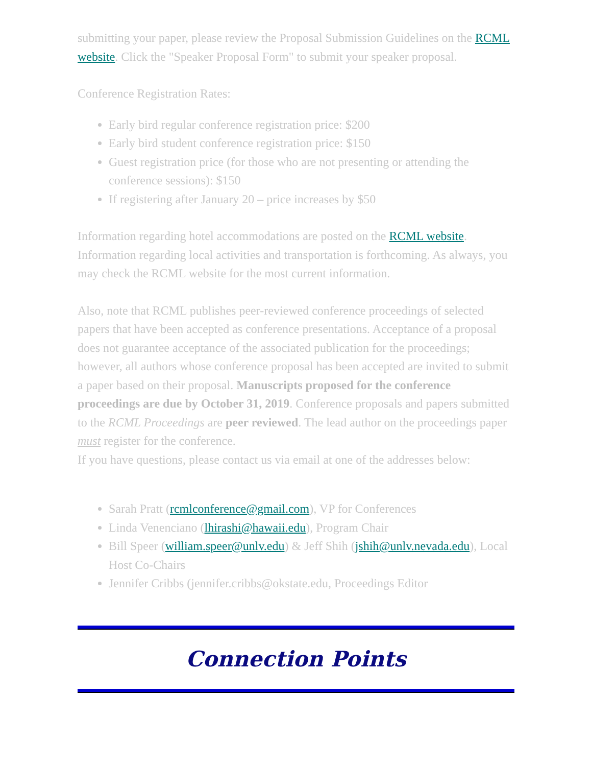submitting your paper, please review the Proposal Submission Guidelines on the RCML website. Click the "Speaker Proposal Form" to submit your speaker proposal.
Conference Registration Rates:
Early bird regular conference registration price: $200
Early bird student conference registration price: $150
Guest registration price (for those who are not presenting or attending the conference sessions): $150
If registering after January 20 – price increases by $50
Information regarding hotel accommodations are posted on the RCML website. Information regarding local activities and transportation is forthcoming. As always, you may check the RCML website for the most current information.
Also, note that RCML publishes peer-reviewed conference proceedings of selected papers that have been accepted as conference presentations. Acceptance of a proposal does not guarantee acceptance of the associated publication for the proceedings; however, all authors whose conference proposal has been accepted are invited to submit a paper based on their proposal. Manuscripts proposed for the conference proceedings are due by October 31, 2019. Conference proposals and papers submitted to the RCML Proceedings are peer reviewed. The lead author on the proceedings paper must register for the conference.
If you have questions, please contact us via email at one of the addresses below:
Sarah Pratt (rcmlconference@gmail.com), VP for Conferences
Linda Venenciano (lhirashi@hawaii.edu), Program Chair
Bill Speer (william.speer@unlv.edu) & Jeff Shih (jshih@unlv.nevada.edu), Local Host Co-Chairs
Jennifer Cribbs (jennifer.cribbs@okstate.edu, Proceedings Editor
Connection Points